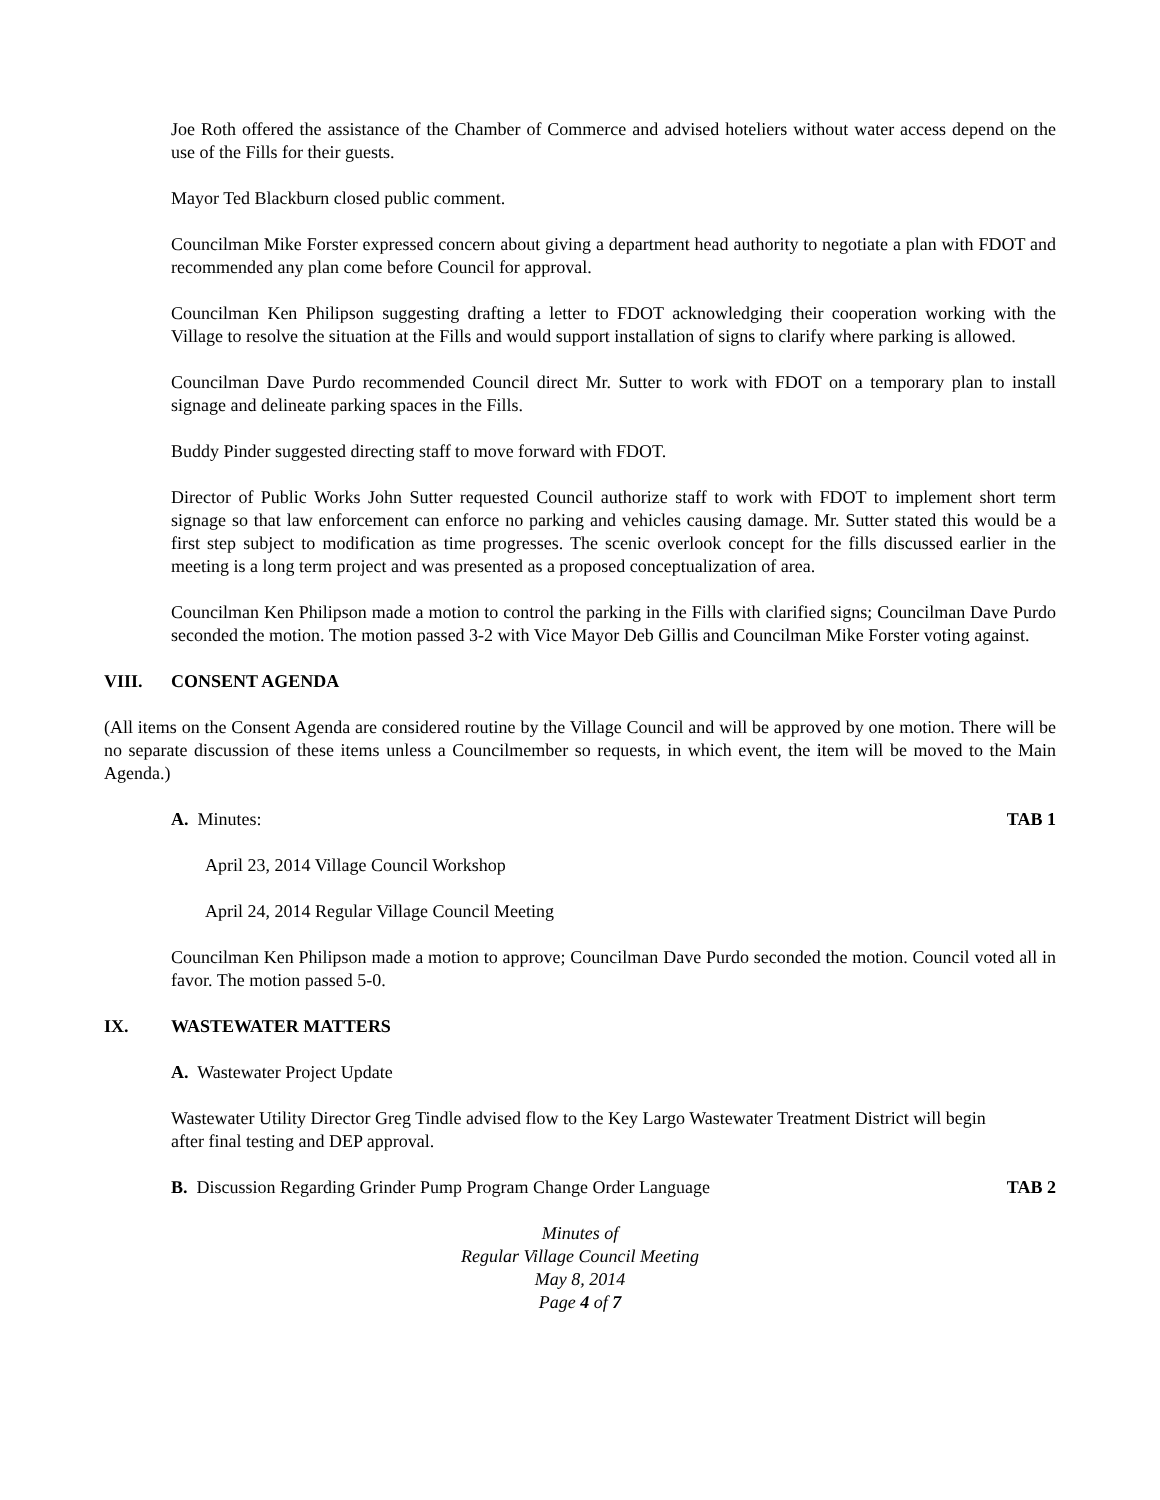Joe Roth offered the assistance of the Chamber of Commerce and advised hoteliers without water access depend on the use of the Fills for their guests.
Mayor Ted Blackburn closed public comment.
Councilman Mike Forster expressed concern about giving a department head authority to negotiate a plan with FDOT and recommended any plan come before Council for approval.
Councilman Ken Philipson suggesting drafting a letter to FDOT acknowledging their cooperation working with the Village to resolve the situation at the Fills and would support installation of signs to clarify where parking is allowed.
Councilman Dave Purdo recommended Council direct Mr. Sutter to work with FDOT on a temporary plan to install signage and delineate parking spaces in the Fills.
Buddy Pinder suggested directing staff to move forward with FDOT.
Director of Public Works John Sutter requested Council authorize staff to work with FDOT to implement short term signage so that law enforcement can enforce no parking and vehicles causing damage. Mr. Sutter stated this would be a first step subject to modification as time progresses. The scenic overlook concept for the fills discussed earlier in the meeting is a long term project and was presented as a proposed conceptualization of area.
Councilman Ken Philipson made a motion to control the parking in the Fills with clarified signs; Councilman Dave Purdo seconded the motion. The motion passed 3-2 with Vice Mayor Deb Gillis and Councilman Mike Forster voting against.
VIII. CONSENT AGENDA
(All items on the Consent Agenda are considered routine by the Village Council and will be approved by one motion. There will be no separate discussion of these items unless a Councilmember so requests, in which event, the item will be moved to the Main Agenda.)
A. Minutes: TAB 1
April 23, 2014 Village Council Workshop
April 24, 2014 Regular Village Council Meeting
Councilman Ken Philipson made a motion to approve; Councilman Dave Purdo seconded the motion. Council voted all in favor. The motion passed 5-0.
IX. WASTEWATER MATTERS
A. Wastewater Project Update
Wastewater Utility Director Greg Tindle advised flow to the Key Largo Wastewater Treatment District will begin after final testing and DEP approval.
B. Discussion Regarding Grinder Pump Program Change Order Language TAB 2
Minutes of
Regular Village Council Meeting
May 8, 2014
Page 4 of 7